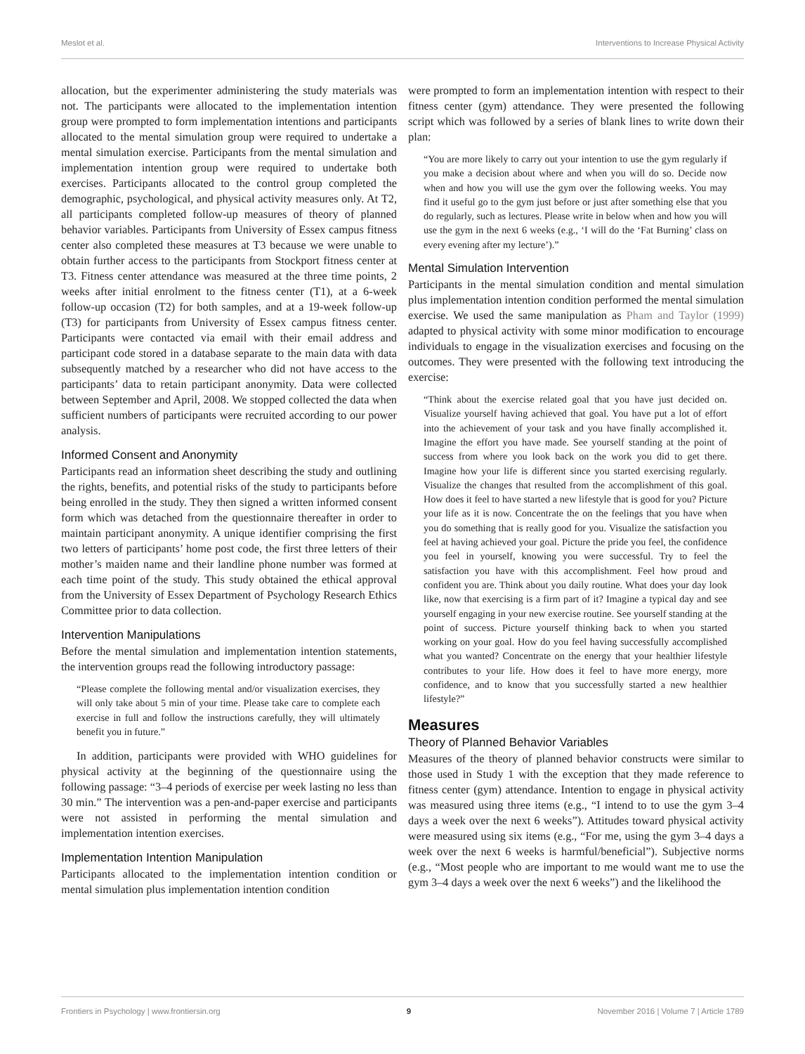Meslot et al. Interventions to Increase Physical Activity
allocation, but the experimenter administering the study materials was not. The participants were allocated to the implementation intention group were prompted to form implementation intentions and participants allocated to the mental simulation group were required to undertake a mental simulation exercise. Participants from the mental simulation and implementation intention group were required to undertake both exercises. Participants allocated to the control group completed the demographic, psychological, and physical activity measures only. At T2, all participants completed follow-up measures of theory of planned behavior variables. Participants from University of Essex campus fitness center also completed these measures at T3 because we were unable to obtain further access to the participants from Stockport fitness center at T3. Fitness center attendance was measured at the three time points, 2 weeks after initial enrolment to the fitness center (T1), at a 6-week follow-up occasion (T2) for both samples, and at a 19-week follow-up (T3) for participants from University of Essex campus fitness center. Participants were contacted via email with their email address and participant code stored in a database separate to the main data with data subsequently matched by a researcher who did not have access to the participants’ data to retain participant anonymity. Data were collected between September and April, 2008. We stopped collected the data when sufficient numbers of participants were recruited according to our power analysis.
Informed Consent and Anonymity
Participants read an information sheet describing the study and outlining the rights, benefits, and potential risks of the study to participants before being enrolled in the study. They then signed a written informed consent form which was detached from the questionnaire thereafter in order to maintain participant anonymity. A unique identifier comprising the first two letters of participants’ home post code, the first three letters of their mother’s maiden name and their landline phone number was formed at each time point of the study. This study obtained the ethical approval from the University of Essex Department of Psychology Research Ethics Committee prior to data collection.
Intervention Manipulations
Before the mental simulation and implementation intention statements, the intervention groups read the following introductory passage:
“Please complete the following mental and/or visualization exercises, they will only take about 5 min of your time. Please take care to complete each exercise in full and follow the instructions carefully, they will ultimately benefit you in future.”
In addition, participants were provided with WHO guidelines for physical activity at the beginning of the questionnaire using the following passage: “3–4 periods of exercise per week lasting no less than 30 min.” The intervention was a pen-and-paper exercise and participants were not assisted in performing the mental simulation and implementation intention exercises.
Implementation Intention Manipulation
Participants allocated to the implementation intention condition or mental simulation plus implementation intention condition
were prompted to form an implementation intention with respect to their fitness center (gym) attendance. They were presented the following script which was followed by a series of blank lines to write down their plan:
“You are more likely to carry out your intention to use the gym regularly if you make a decision about where and when you will do so. Decide now when and how you will use the gym over the following weeks. You may find it useful go to the gym just before or just after something else that you do regularly, such as lectures. Please write in below when and how you will use the gym in the next 6 weeks (e.g., ‘I will do the ‘Fat Burning’ class on every evening after my lecture’).”
Mental Simulation Intervention
Participants in the mental simulation condition and mental simulation plus implementation intention condition performed the mental simulation exercise. We used the same manipulation as Pham and Taylor (1999) adapted to physical activity with some minor modification to encourage individuals to engage in the visualization exercises and focusing on the outcomes. They were presented with the following text introducing the exercise:
“Think about the exercise related goal that you have just decided on. Visualize yourself having achieved that goal. You have put a lot of effort into the achievement of your task and you have finally accomplished it. Imagine the effort you have made. See yourself standing at the point of success from where you look back on the work you did to get there. Imagine how your life is different since you started exercising regularly. Visualize the changes that resulted from the accomplishment of this goal. How does it feel to have started a new lifestyle that is good for you? Picture your life as it is now. Concentrate the on the feelings that you have when you do something that is really good for you. Visualize the satisfaction you feel at having achieved your goal. Picture the pride you feel, the confidence you feel in yourself, knowing you were successful. Try to feel the satisfaction you have with this accomplishment. Feel how proud and confident you are. Think about you daily routine. What does your day look like, now that exercising is a firm part of it? Imagine a typical day and see yourself engaging in your new exercise routine. See yourself standing at the point of success. Picture yourself thinking back to when you started working on your goal. How do you feel having successfully accomplished what you wanted? Concentrate on the energy that your healthier lifestyle contributes to your life. How does it feel to have more energy, more confidence, and to know that you successfully started a new healthier lifestyle?”
Measures
Theory of Planned Behavior Variables
Measures of the theory of planned behavior constructs were similar to those used in Study 1 with the exception that they made reference to fitness center (gym) attendance. Intention to engage in physical activity was measured using three items (e.g., “I intend to to use the gym 3–4 days a week over the next 6 weeks”). Attitudes toward physical activity were measured using six items (e.g., “For me, using the gym 3–4 days a week over the next 6 weeks is harmful/beneficial”). Subjective norms (e.g., “Most people who are important to me would want me to use the gym 3–4 days a week over the next 6 weeks”) and the likelihood the
Frontiers in Psychology | www.frontiersin.org 9 November 2016 | Volume 7 | Article 1789